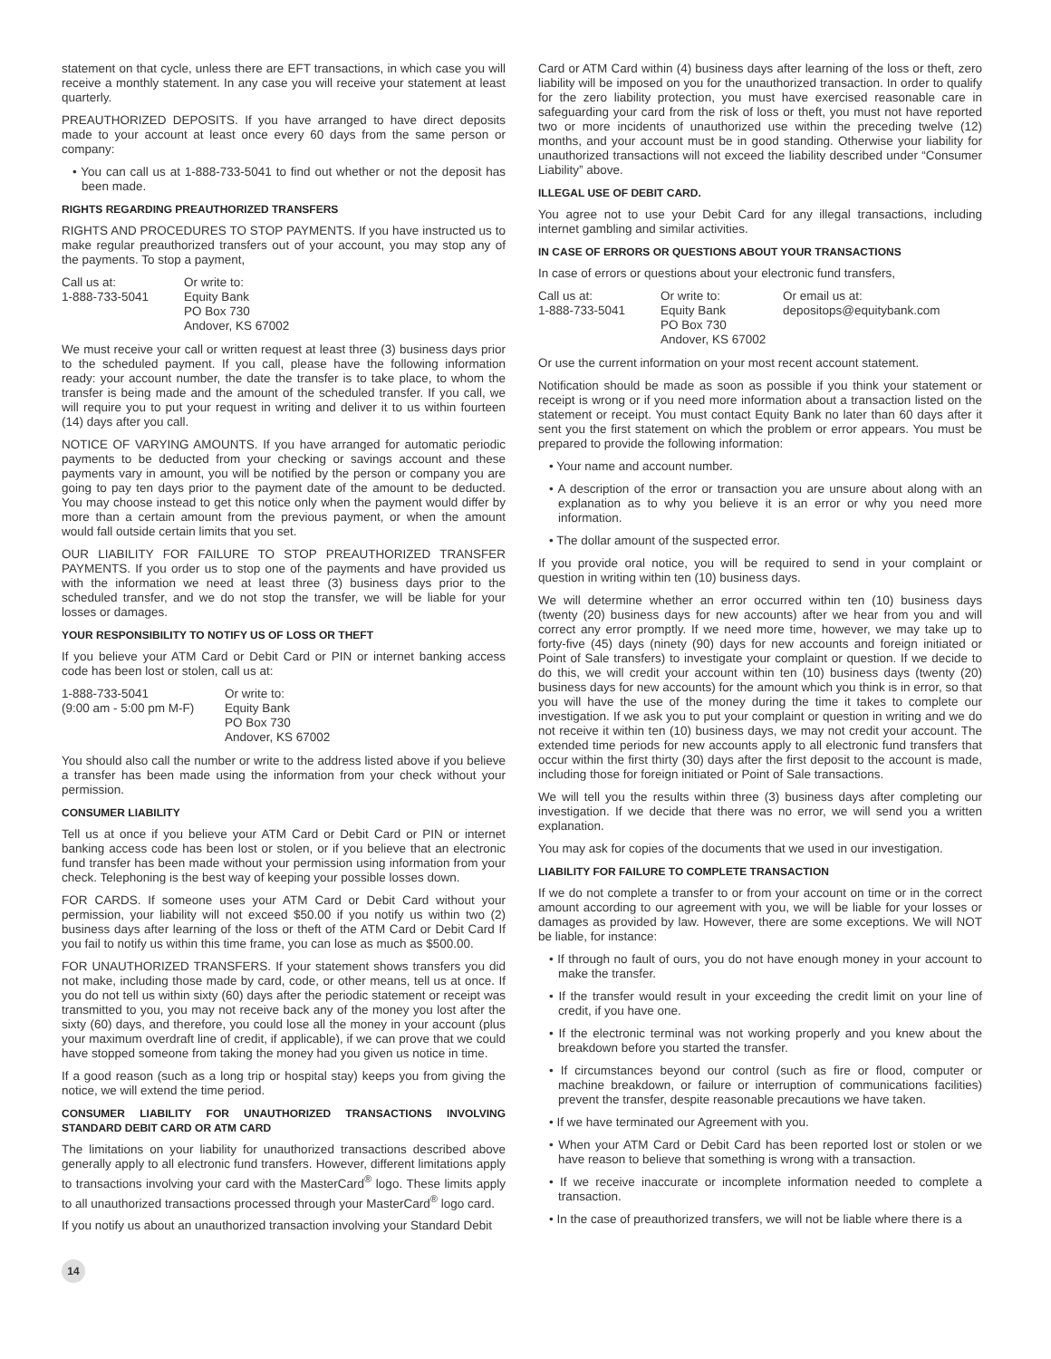statement on that cycle, unless there are EFT transactions, in which case you will receive a monthly statement. In any case you will receive your statement at least quarterly.
PREAUTHORIZED DEPOSITS. If you have arranged to have direct deposits made to your account at least once every 60 days from the same person or company:
• You can call us at 1-888-733-5041 to find out whether or not the deposit has been made.
RIGHTS REGARDING PREAUTHORIZED TRANSFERS
RIGHTS AND PROCEDURES TO STOP PAYMENTS. If you have instructed us to make regular preauthorized transfers out of your account, you may stop any of the payments. To stop a payment,
Call us at:
1-888-733-5041
Or write to:
Equity Bank
PO Box 730
Andover, KS 67002
We must receive your call or written request at least three (3) business days prior to the scheduled payment. If you call, please have the following information ready: your account number, the date the transfer is to take place, to whom the transfer is being made and the amount of the scheduled transfer. If you call, we will require you to put your request in writing and deliver it to us within fourteen (14) days after you call.
NOTICE OF VARYING AMOUNTS. If you have arranged for automatic periodic payments to be deducted from your checking or savings account and these payments vary in amount, you will be notified by the person or company you are going to pay ten days prior to the payment date of the amount to be deducted. You may choose instead to get this notice only when the payment would differ by more than a certain amount from the previous payment, or when the amount would fall outside certain limits that you set.
OUR LIABILITY FOR FAILURE TO STOP PREAUTHORIZED TRANSFER PAYMENTS. If you order us to stop one of the payments and have provided us with the information we need at least three (3) business days prior to the scheduled transfer, and we do not stop the transfer, we will be liable for your losses or damages.
YOUR RESPONSIBILITY TO NOTIFY US OF LOSS OR THEFT
If you believe your ATM Card or Debit Card or PIN or internet banking access code has been lost or stolen, call us at:
1-888-733-5041
(9:00 am - 5:00 pm M-F)
Or write to:
Equity Bank
PO Box 730
Andover, KS 67002
You should also call the number or write to the address listed above if you believe a transfer has been made using the information from your check without your permission.
CONSUMER LIABILITY
Tell us at once if you believe your ATM Card or Debit Card or PIN or internet banking access code has been lost or stolen, or if you believe that an electronic fund transfer has been made without your permission using information from your check. Telephoning is the best way of keeping your possible losses down.
FOR CARDS. If someone uses your ATM Card or Debit Card without your permission, your liability will not exceed $50.00 if you notify us within two (2) business days after learning of the loss or theft of the ATM Card or Debit Card If you fail to notify us within this time frame, you can lose as much as $500.00.
FOR UNAUTHORIZED TRANSFERS. If your statement shows transfers you did not make, including those made by card, code, or other means, tell us at once. If you do not tell us within sixty (60) days after the periodic statement or receipt was transmitted to you, you may not receive back any of the money you lost after the sixty (60) days, and therefore, you could lose all the money in your account (plus your maximum overdraft line of credit, if applicable), if we can prove that we could have stopped someone from taking the money had you given us notice in time.
If a good reason (such as a long trip or hospital stay) keeps you from giving the notice, we will extend the time period.
CONSUMER LIABILITY FOR UNAUTHORIZED TRANSACTIONS INVOLVING STANDARD DEBIT CARD OR ATM CARD
The limitations on your liability for unauthorized transactions described above generally apply to all electronic fund transfers. However, different limitations apply to transactions involving your card with the MasterCard<sup>®</sup> logo. These limits apply to all unauthorized transactions processed through your MasterCard<sup>®</sup> logo card.
If you notify us about an unauthorized transaction involving your Standard Debit
Card or ATM Card within (4) business days after learning of the loss or theft, zero liability will be imposed on you for the unauthorized transaction. In order to qualify for the zero liability protection, you must have exercised reasonable care in safeguarding your card from the risk of loss or theft, you must not have reported two or more incidents of unauthorized use within the preceding twelve (12) months, and your account must be in good standing. Otherwise your liability for unauthorized transactions will not exceed the liability described under “Consumer Liability” above.
ILLEGAL USE OF DEBIT CARD.
You agree not to use your Debit Card for any illegal transactions, including internet gambling and similar activities.
IN CASE OF ERRORS OR QUESTIONS ABOUT YOUR TRANSACTIONS
In case of errors or questions about your electronic fund transfers,
Call us at:
1-888-733-5041
Or write to:
Equity Bank
PO Box 730
Andover, KS 67002
Or email us at:
depositops@equitybank.com
Or use the current information on your most recent account statement.
Notification should be made as soon as possible if you think your statement or receipt is wrong or if you need more information about a transaction listed on the statement or receipt. You must contact Equity Bank no later than 60 days after it sent you the first statement on which the problem or error appears. You must be prepared to provide the following information:
• Your name and account number.
• A description of the error or transaction you are unsure about along with an explanation as to why you believe it is an error or why you need more information.
• The dollar amount of the suspected error.
If you provide oral notice, you will be required to send in your complaint or question in writing within ten (10) business days.
We will determine whether an error occurred within ten (10) business days (twenty (20) business days for new accounts) after we hear from you and will correct any error promptly. If we need more time, however, we may take up to forty-five (45) days (ninety (90) days for new accounts and foreign initiated or Point of Sale transfers) to investigate your complaint or question. If we decide to do this, we will credit your account within ten (10) business days (twenty (20) business days for new accounts) for the amount which you think is in error, so that you will have the use of the money during the time it takes to complete our investigation. If we ask you to put your complaint or question in writing and we do not receive it within ten (10) business days, we may not credit your account. The extended time periods for new accounts apply to all electronic fund transfers that occur within the first thirty (30) days after the first deposit to the account is made, including those for foreign initiated or Point of Sale transactions.
We will tell you the results within three (3) business days after completing our investigation. If we decide that there was no error, we will send you a written explanation.
You may ask for copies of the documents that we used in our investigation.
LIABILITY FOR FAILURE TO COMPLETE TRANSACTION
If we do not complete a transfer to or from your account on time or in the correct amount according to our agreement with you, we will be liable for your losses or damages as provided by law. However, there are some exceptions. We will NOT be liable, for instance:
• If through no fault of ours, you do not have enough money in your account to make the transfer.
• If the transfer would result in your exceeding the credit limit on your line of credit, if you have one.
• If the electronic terminal was not working properly and you knew about the breakdown before you started the transfer.
• If circumstances beyond our control (such as fire or flood, computer or machine breakdown, or failure or interruption of communications facilities) prevent the transfer, despite reasonable precautions we have taken.
• If we have terminated our Agreement with you.
• When your ATM Card or Debit Card has been reported lost or stolen or we have reason to believe that something is wrong with a transaction.
• If we receive inaccurate or incomplete information needed to complete a transaction.
• In the case of preauthorized transfers, we will not be liable where there is a
14